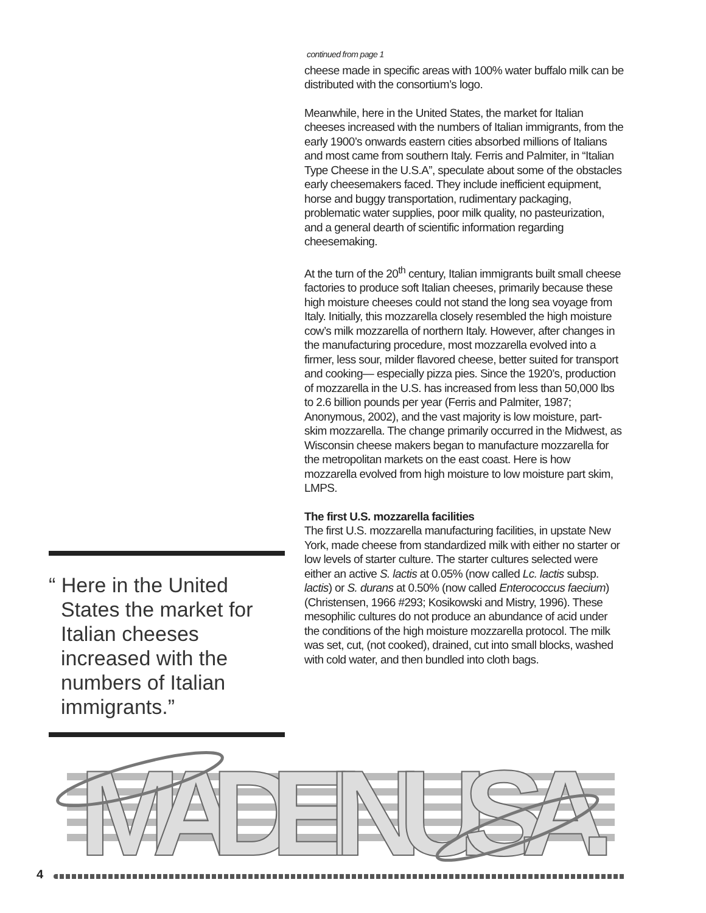“ Here in the United States the market for Italian cheeses increased with the numbers of Italian immigrants.”
continued from page 1
cheese made in specific areas with 100% water buffalo milk can be distributed with the consortium’s logo.
Meanwhile, here in the United States, the market for Italian cheeses increased with the numbers of Italian immigrants, from the early 1900’s onwards eastern cities absorbed millions of Italians and most came from southern Italy. Ferris and Palmiter, in “Italian Type Cheese in the U.S.A”, speculate about some of the obstacles early cheesemakers faced. They include inefficient equipment, horse and buggy transportation, rudimentary packaging, problematic water supplies, poor milk quality, no pasteurization, and a general dearth of scientific information regarding cheesemaking.
At the turn of the 20<sup>th</sup> century, Italian immigrants built small cheese factories to produce soft Italian cheeses, primarily because these high moisture cheeses could not stand the long sea voyage from Italy. Initially, this mozzarella closely resembled the high moisture cow’s milk mozzarella of northern Italy. However, after changes in the manufacturing procedure, most mozzarella evolved into a firmer, less sour, milder flavored cheese, better suited for transport and cooking— especially pizza pies. Since the 1920’s, production of mozzarella in the U.S. has increased from less than 50,000 lbs to 2.6 billion pounds per year (Ferris and Palmiter, 1987; Anonymous, 2002), and the vast majority is low moisture, part-skim mozzarella. The change primarily occurred in the Midwest, as Wisconsin cheese makers began to manufacture mozzarella for the metropolitan markets on the east coast. Here is how mozzarella evolved from high moisture to low moisture part skim, LMPS.
The first U.S. mozzarella facilities
The first U.S. mozzarella manufacturing facilities, in upstate New York, made cheese from standardized milk with either no starter or low levels of starter culture. The starter cultures selected were either an active S. lactis at 0.05% (now called Lc. lactis subsp. lactis) or S. durans at 0.50% (now called Enterococcus faecium) (Christensen, 1966 #293; Kosikowski and Mistry, 1996). These mesophilic cultures do not produce an abundance of acid under the conditions of the high moisture mozzarella protocol. The milk was set, cut, (not cooked), drained, cut into small blocks, washed with cold water, and then bundled into cloth bags.
MADE IN U.S.A.
4